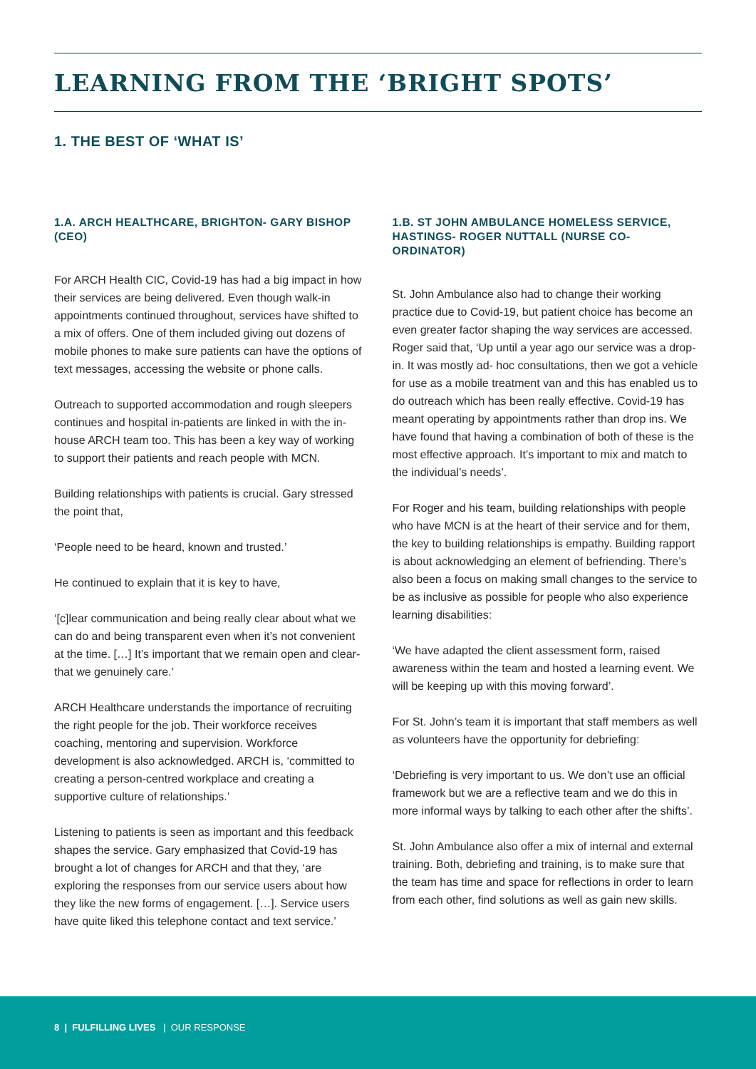LEARNING FROM THE ‘BRIGHT SPOTS’
1. THE BEST OF ‘WHAT IS’
1.A. ARCH HEALTHCARE, BRIGHTON- GARY BISHOP (CEO)
For ARCH Health CIC, Covid-19 has had a big impact in how their services are being delivered. Even though walk-in appointments continued throughout, services have shifted to a mix of offers. One of them included giving out dozens of mobile phones to make sure patients can have the options of text messages, accessing the website or phone calls.
Outreach to supported accommodation and rough sleepers continues and hospital in-patients are linked in with the in-house ARCH team too. This has been a key way of working to support their patients and reach people with MCN.
Building relationships with patients is crucial. Gary stressed the point that,
‘People need to be heard, known and trusted.’
He continued to explain that it is key to have,
‘[c]lear communication and being really clear about what we can do and being transparent even when it’s not convenient at the time. […] It’s important that we remain open and clear- that we genuinely care.’
ARCH Healthcare understands the importance of recruiting the right people for the job. Their workforce receives coaching, mentoring and supervision. Workforce development is also acknowledged. ARCH is, ‘committed to creating a person-centred workplace and creating a supportive culture of relationships.’
Listening to patients is seen as important and this feedback shapes the service. Gary emphasized that Covid-19 has brought a lot of changes for ARCH and that they, ‘are exploring the responses from our service users about how they like the new forms of engagement. […]. Service users have quite liked this telephone contact and text service.’
1.B. ST JOHN AMBULANCE HOMELESS SERVICE, HASTINGS- ROGER NUTTALL (NURSE CO-ORDINATOR)
St. John Ambulance also had to change their working practice due to Covid-19, but patient choice has become an even greater factor shaping the way services are accessed. Roger said that, ‘Up until a year ago our service was a drop-in. It was mostly ad- hoc consultations, then we got a vehicle for use as a mobile treatment van and this has enabled us to do outreach which has been really effective. Covid-19 has meant operating by appointments rather than drop ins. We have found that having a combination of both of these is the most effective approach. It’s important to mix and match to the individual’s needs’.
For Roger and his team, building relationships with people who have MCN is at the heart of their service and for them, the key to building relationships is empathy. Building rapport is about acknowledging an element of befriending. There’s also been a focus on making small changes to the service to be as inclusive as possible for people who also experience learning disabilities:
‘We have adapted the client assessment form, raised awareness within the team and hosted a learning event. We will be keeping up with this moving forward’.
For St. John’s team it is important that staff members as well as volunteers have the opportunity for debriefing:
‘Debriefing is very important to us. We don’t use an official framework but we are a reflective team and we do this in more informal ways by talking to each other after the shifts’.
St. John Ambulance also offer a mix of internal and external training. Both, debriefing and training, is to make sure that the team has time and space for reflections in order to learn from each other, find solutions as well as gain new skills.
8 | FULFILLING LIVES | OUR RESPONSE